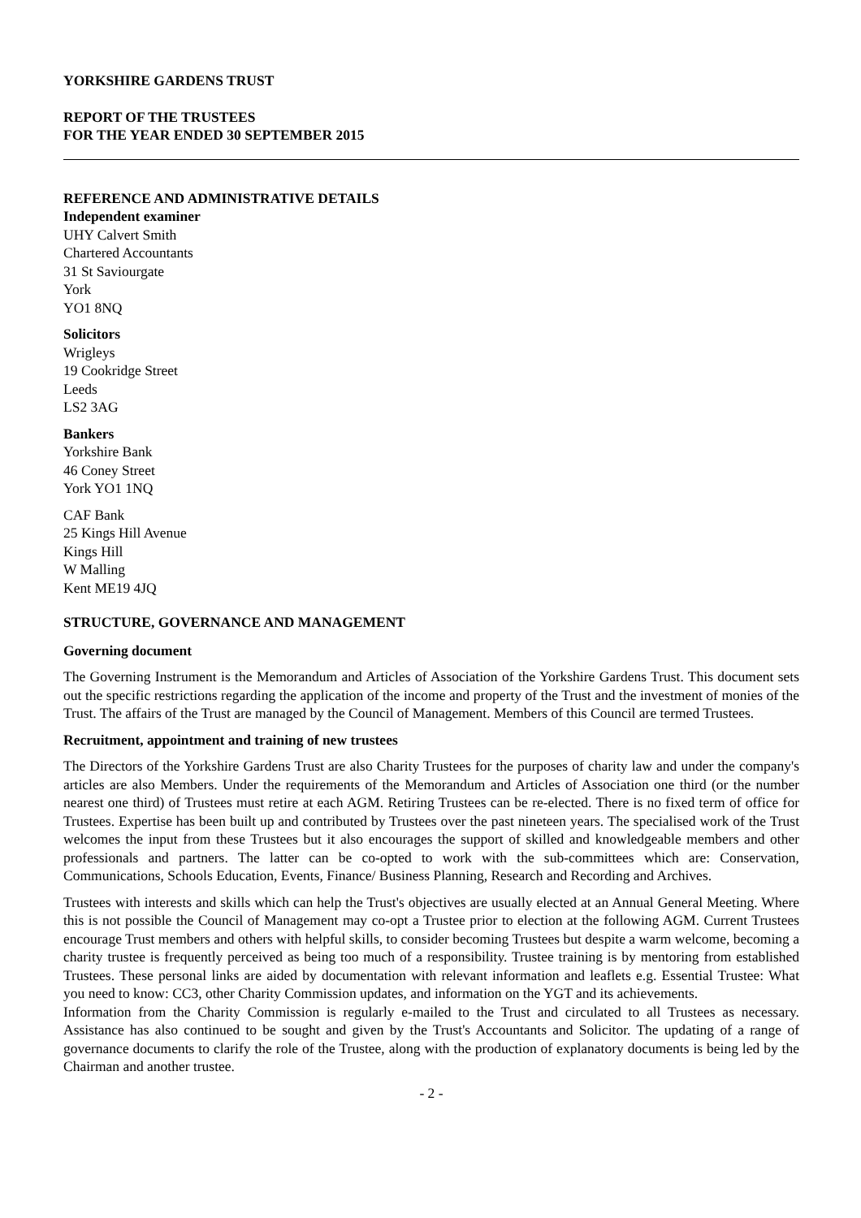YORKSHIRE GARDENS TRUST
REPORT OF THE TRUSTEES
FOR THE YEAR ENDED 30 SEPTEMBER 2015
REFERENCE AND ADMINISTRATIVE DETAILS
Independent examiner
UHY Calvert Smith
Chartered Accountants
31 St Saviourgate
York
YO1 8NQ
Solicitors
Wrigleys
19 Cookridge Street
Leeds
LS2 3AG
Bankers
Yorkshire Bank
46 Coney Street
York YO1 1NQ
CAF Bank
25 Kings Hill Avenue
Kings Hill
W Malling
Kent ME19 4JQ
STRUCTURE, GOVERNANCE AND MANAGEMENT
Governing document
The Governing Instrument is the Memorandum and Articles of Association of the Yorkshire Gardens Trust. This document sets out the specific restrictions regarding the application of the income and property of the Trust and the investment of monies of the Trust. The affairs of the Trust are managed by the Council of Management. Members of this Council are termed Trustees.
Recruitment, appointment and training of new trustees
The Directors of the Yorkshire Gardens Trust are also Charity Trustees for the purposes of charity law and under the company's articles are also Members. Under the requirements of the Memorandum and Articles of Association one third (or the number nearest one third) of Trustees must retire at each AGM. Retiring Trustees can be re-elected. There is no fixed term of office for Trustees. Expertise has been built up and contributed by Trustees over the past nineteen years. The specialised work of the Trust welcomes the input from these Trustees but it also encourages the support of skilled and knowledgeable members and other professionals and partners. The latter can be co-opted to work with the sub-committees which are: Conservation, Communications, Schools Education, Events, Finance/ Business Planning, Research and Recording and Archives.
Trustees with interests and skills which can help the Trust's objectives are usually elected at an Annual General Meeting. Where this is not possible the Council of Management may co-opt a Trustee prior to election at the following AGM. Current Trustees encourage Trust members and others with helpful skills, to consider becoming Trustees but despite a warm welcome, becoming a charity trustee is frequently perceived as being too much of a responsibility. Trustee training is by mentoring from established Trustees. These personal links are aided by documentation with relevant information and leaflets e.g. Essential Trustee: What you need to know: CC3, other Charity Commission updates, and information on the YGT and its achievements.
Information from the Charity Commission is regularly e-mailed to the Trust and circulated to all Trustees as necessary. Assistance has also continued to be sought and given by the Trust's Accountants and Solicitor. The updating of a range of governance documents to clarify the role of the Trustee, along with the production of explanatory documents is being led by the Chairman and another trustee.
- 2 -